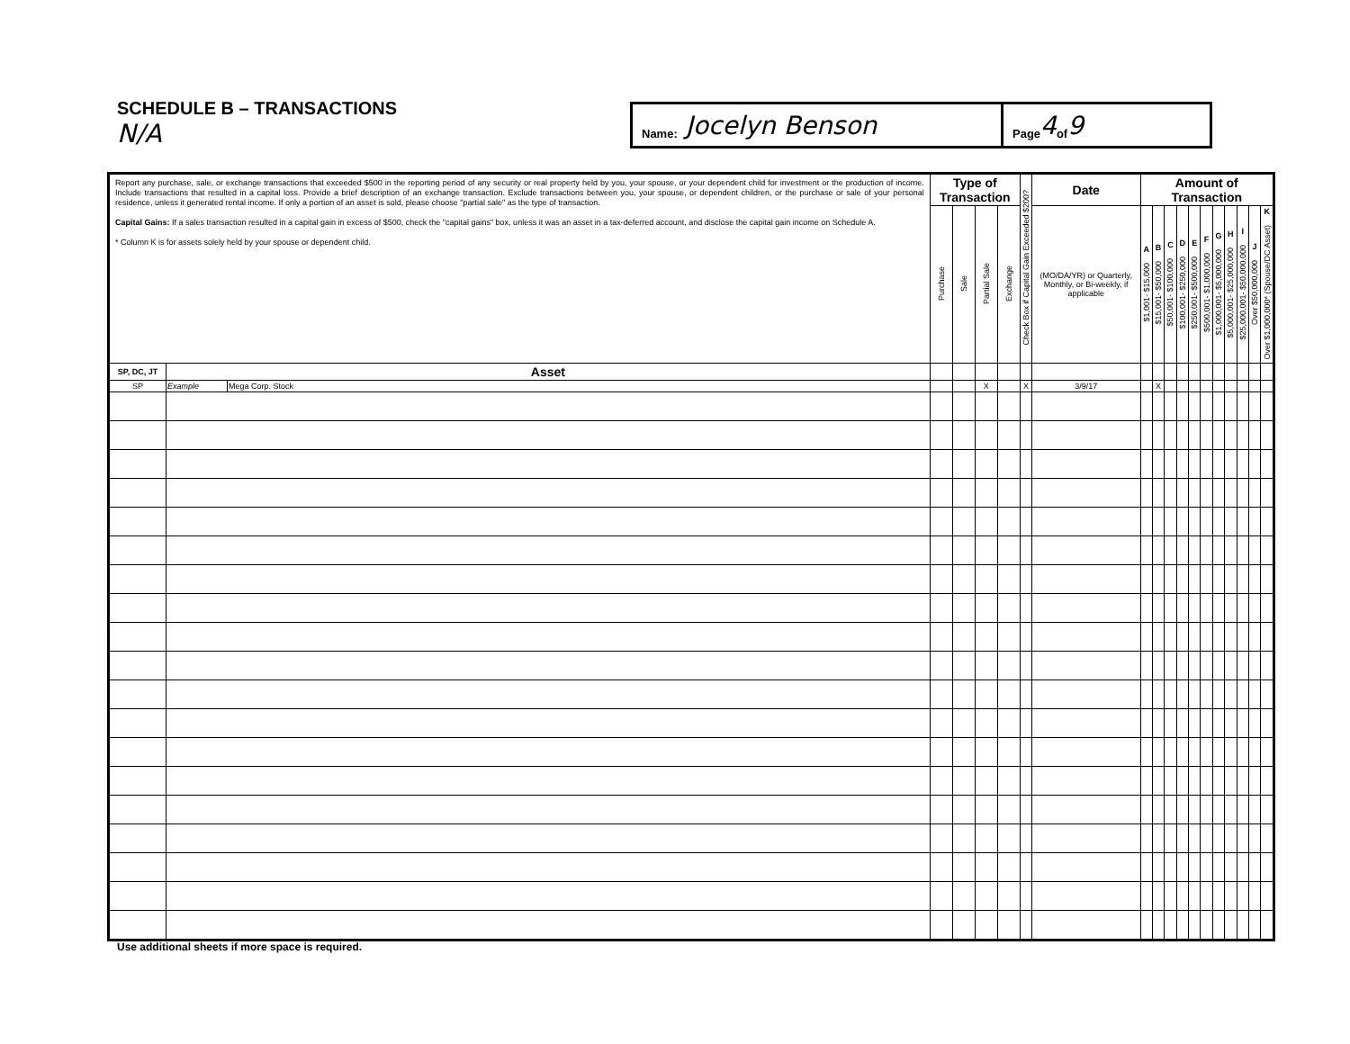SCHEDULE B – TRANSACTIONS N/A
Name: Jocelyn Benson
Page 4 of 9
| Report any purchase, sale, or exchange transactions that exceeded $500 in the reporting period of any security or real property held by you, your spouse, or your dependent child for investment or the production of income. Include transactions that resulted in a capital loss. Provide a brief description of an exchange transaction. Exclude transactions between you, your spouse, or dependent children, or the purchase or sale of your personal residence, unless it generated rental income. If only a portion of an asset is sold, please choose "partial sale" as the type of transaction. Capital Gains: If a sales transaction resulted in a capital gain in excess of $500, check the "capital gains" box, unless it was an asset in a tax-deferred account, and disclose the capital gain income on Schedule A. * Column K is for assets solely held by your spouse or dependent child. | | | Type of Transaction | | | | Check Box if Capital Gain Exceeded $200? | Date | Amount of Transaction | | | | | | | | | | |
| | | | Purchase | Sale | Partial Sale | Exchange | | (MO/DA/YR) or Quarterly, Monthly, or Bi-weekly, if applicable | A $1,001- $15,000 | B $15,001- $50,000 | C $50,001- $100,000 | D $100,001- $250,000 | E $250,001- $500,000 | F $500,001- $1,000,000 | G $1,000,001- $5,000,000 | H $5,000,001- $25,000,000 | I $25,000,001- $50,000,000 | J Over $50,000,000 | K Over $1,000,000* (Spouse/DC Asset) |
| SP, DC, JT | Asset | | | | | | | | | | | | | | | | | | |
| SP | Example | Mega Corp. Stock | | | X | | X | 3/9/17 | | X | | | | | | | | | |
Use additional sheets if more space is required.